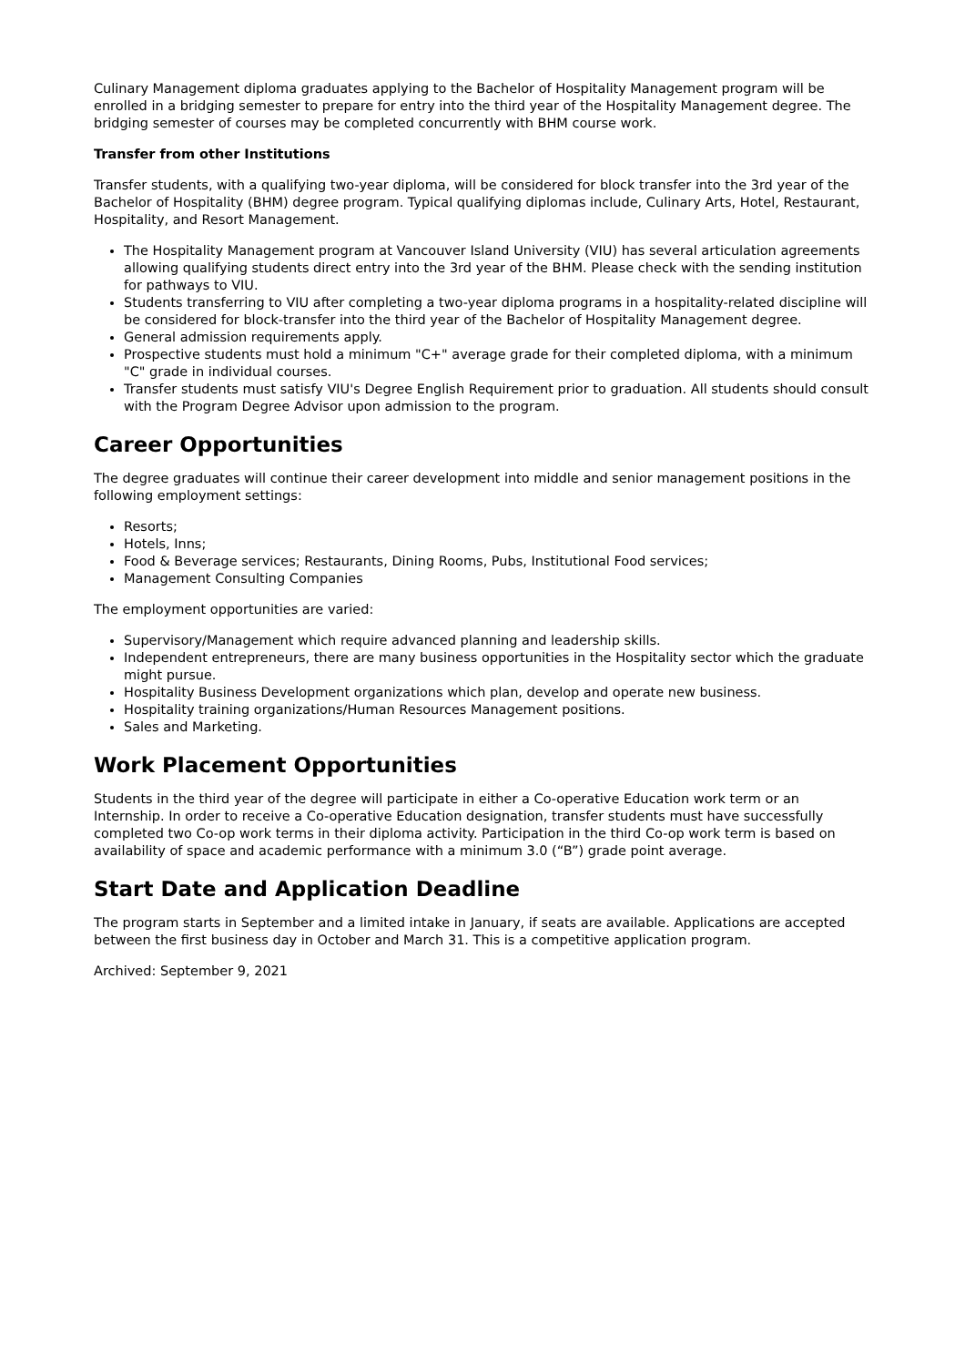Culinary Management diploma graduates applying to the Bachelor of Hospitality Management program will be enrolled in a bridging semester to prepare for entry into the third year of the Hospitality Management degree. The bridging semester of courses may be completed concurrently with BHM course work.
Transfer from other Institutions
Transfer students, with a qualifying two-year diploma, will be considered for block transfer into the 3rd year of the Bachelor of Hospitality (BHM) degree program. Typical qualifying diplomas include, Culinary Arts, Hotel, Restaurant, Hospitality, and Resort Management.
The Hospitality Management program at Vancouver Island University (VIU) has several articulation agreements allowing qualifying students direct entry into the 3rd year of the BHM. Please check with the sending institution for pathways to VIU.
Students transferring to VIU after completing a two-year diploma programs in a hospitality-related discipline will be considered for block-transfer into the third year of the Bachelor of Hospitality Management degree.
General admission requirements apply.
Prospective students must hold a minimum "C+" average grade for their completed diploma, with a minimum "C" grade in individual courses.
Transfer students must satisfy VIU's Degree English Requirement prior to graduation. All students should consult with the Program Degree Advisor upon admission to the program.
Career Opportunities
The degree graduates will continue their career development into middle and senior management positions in the following employment settings:
Resorts;
Hotels, Inns;
Food & Beverage services; Restaurants, Dining Rooms, Pubs, Institutional Food services;
Management Consulting Companies
The employment opportunities are varied:
Supervisory/Management which require advanced planning and leadership skills.
Independent entrepreneurs, there are many business opportunities in the Hospitality sector which the graduate might pursue.
Hospitality Business Development organizations which plan, develop and operate new business.
Hospitality training organizations/Human Resources Management positions.
Sales and Marketing.
Work Placement Opportunities
Students in the third year of the degree will participate in either a Co-operative Education work term or an Internship. In order to receive a Co-operative Education designation, transfer students must have successfully completed two Co-op work terms in their diploma activity. Participation in the third Co-op work term is based on availability of space and academic performance with a minimum 3.0 (“B”) grade point average.
Start Date and Application Deadline
The program starts in September and a limited intake in January, if seats are available. Applications are accepted between the first business day in October and March 31. This is a competitive application program.
Archived: September 9, 2021